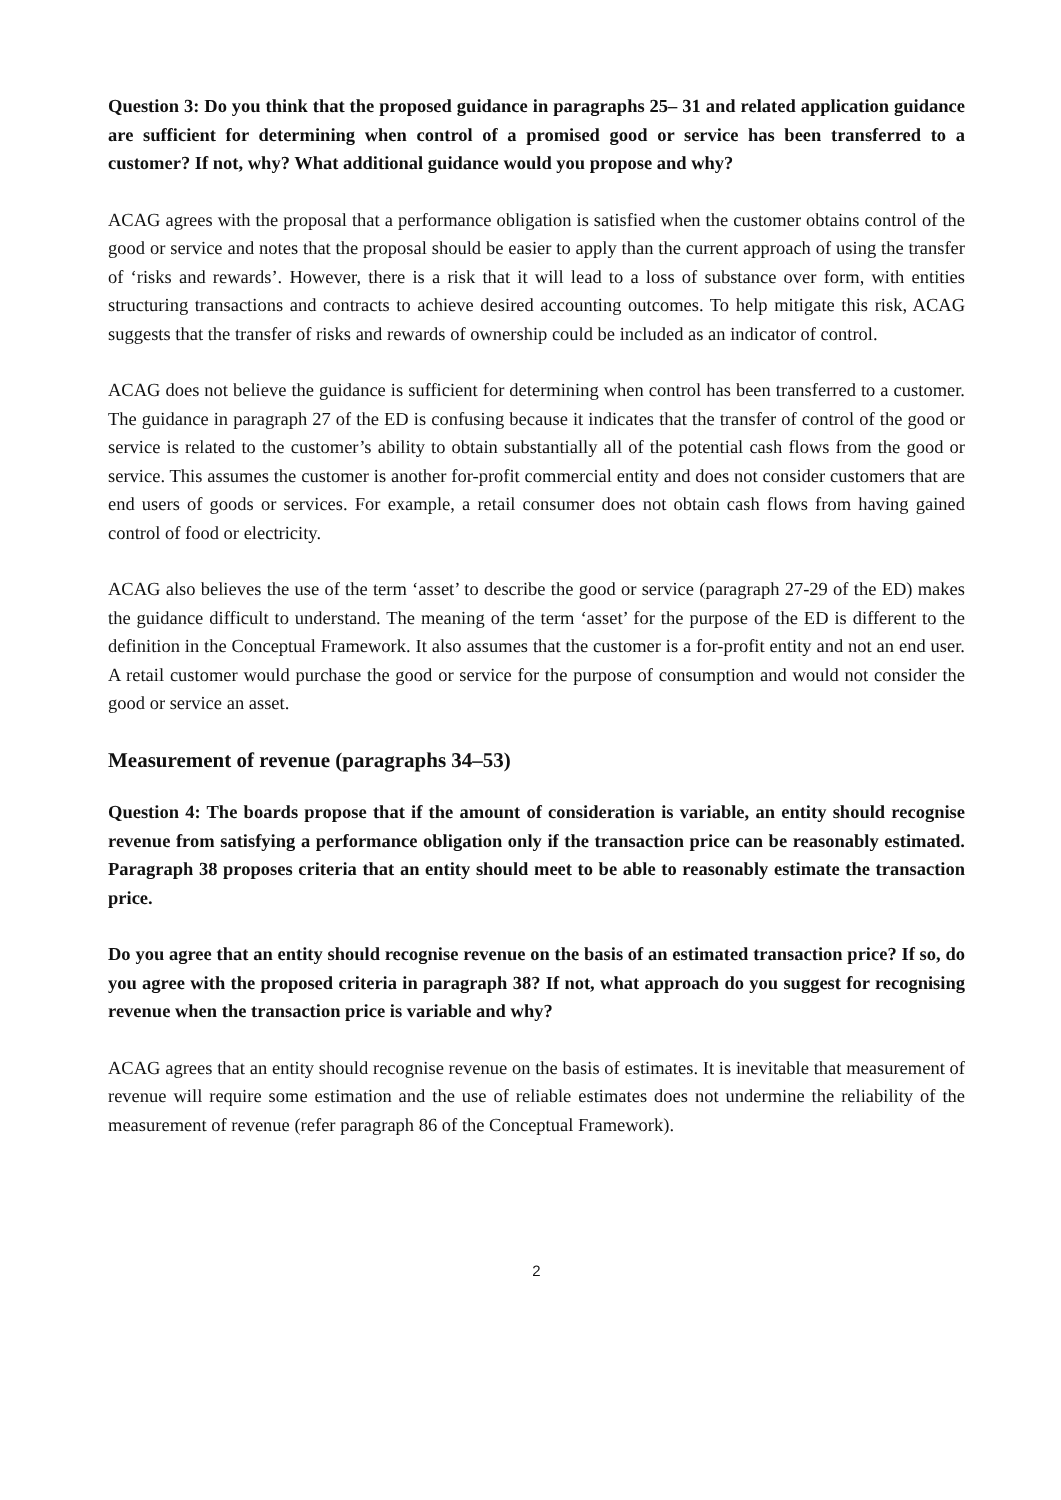Question 3: Do you think that the proposed guidance in paragraphs 25– 31 and related application guidance are sufficient for determining when control of a promised good or service has been transferred to a customer? If not, why? What additional guidance would you propose and why?
ACAG agrees with the proposal that a performance obligation is satisfied when the customer obtains control of the good or service and notes that the proposal should be easier to apply than the current approach of using the transfer of ‘risks and rewards’. However, there is a risk that it will lead to a loss of substance over form, with entities structuring transactions and contracts to achieve desired accounting outcomes. To help mitigate this risk, ACAG suggests that the transfer of risks and rewards of ownership could be included as an indicator of control.
ACAG does not believe the guidance is sufficient for determining when control has been transferred to a customer. The guidance in paragraph 27 of the ED is confusing because it indicates that the transfer of control of the good or service is related to the customer’s ability to obtain substantially all of the potential cash flows from the good or service. This assumes the customer is another for-profit commercial entity and does not consider customers that are end users of goods or services. For example, a retail consumer does not obtain cash flows from having gained control of food or electricity.
ACAG also believes the use of the term ‘asset’ to describe the good or service (paragraph 27-29 of the ED) makes the guidance difficult to understand. The meaning of the term ‘asset’ for the purpose of the ED is different to the definition in the Conceptual Framework. It also assumes that the customer is a for-profit entity and not an end user. A retail customer would purchase the good or service for the purpose of consumption and would not consider the good or service an asset.
Measurement of revenue (paragraphs 34–53)
Question 4: The boards propose that if the amount of consideration is variable, an entity should recognise revenue from satisfying a performance obligation only if the transaction price can be reasonably estimated. Paragraph 38 proposes criteria that an entity should meet to be able to reasonably estimate the transaction price.
Do you agree that an entity should recognise revenue on the basis of an estimated transaction price? If so, do you agree with the proposed criteria in paragraph 38? If not, what approach do you suggest for recognising revenue when the transaction price is variable and why?
ACAG agrees that an entity should recognise revenue on the basis of estimates. It is inevitable that measurement of revenue will require some estimation and the use of reliable estimates does not undermine the reliability of the measurement of revenue (refer paragraph 86 of the Conceptual Framework).
2